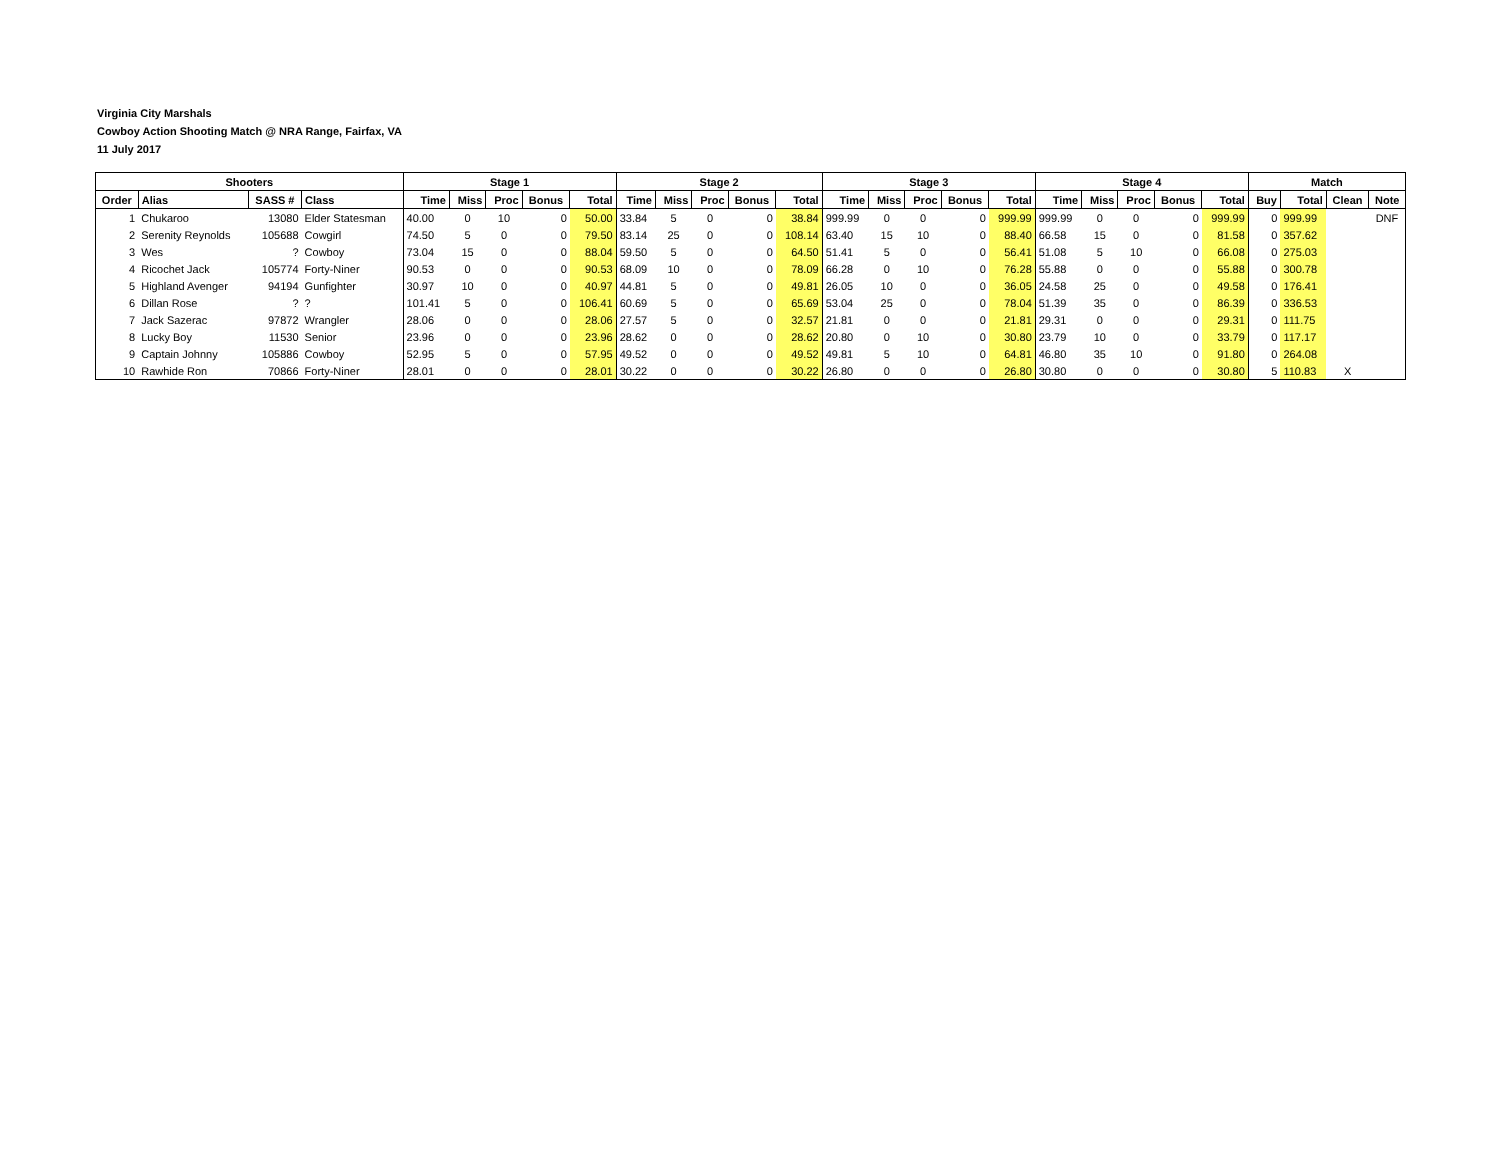Virginia City Marshals
Cowboy Action Shooting Match @ NRA Range, Fairfax, VA
11 July 2017
| Shooters | | | | Stage 1 | | | | | Stage 2 | | | | | Stage 3 | | | | | Stage 4 | | | | | Match | | | |
| --- | --- | --- | --- | --- | --- | --- | --- | --- | --- | --- | --- | --- | --- | --- | --- | --- | --- | --- | --- | --- | --- | --- | --- | --- | --- | --- | --- |
| Order | Alias | SASS # | Class | Time | Miss | Proc | Bonus | Total | Time | Miss | Proc | Bonus | Total | Time | Miss | Proc | Bonus | Total | Time | Miss | Proc | Bonus | Total | Buy | Total | Clean | Note |
| 1 | Chukaroo | 13080 | Elder Statesman | 40.00 | 0 | 10 | 0 | 50.00 | 33.84 | 5 | 0 | 0 | 38.84 | 999.99 | 0 | 0 | 0 | 999.99 | 999.99 | 0 | 0 | 0 | 999.99 | 0 | 999.99 | | DNF |
| 2 | Serenity Reynolds | 105688 | Cowgirl | 74.50 | 5 | 0 | 0 | 79.50 | 83.14 | 25 | 0 | 0 | 108.14 | 63.40 | 15 | 10 | 0 | 88.40 | 66.58 | 15 | 0 | 0 | 81.58 | 0 | 357.62 | | |
| 3 | Wes | ? | Cowboy | 73.04 | 15 | 0 | 0 | 88.04 | 59.50 | 5 | 0 | 0 | 64.50 | 51.41 | 5 | 0 | 0 | 56.41 | 51.08 | 5 | 10 | 0 | 66.08 | 0 | 275.03 | | |
| 4 | Ricochet Jack | 105774 | Forty-Niner | 90.53 | 0 | 0 | 0 | 90.53 | 68.09 | 10 | 0 | 0 | 78.09 | 66.28 | 0 | 10 | 0 | 76.28 | 55.88 | 0 | 0 | 0 | 55.88 | 0 | 300.78 | | |
| 5 | Highland Avenger | 94194 | Gunfighter | 30.97 | 10 | 0 | 0 | 40.97 | 44.81 | 5 | 0 | 0 | 49.81 | 26.05 | 10 | 0 | 0 | 36.05 | 24.58 | 25 | 0 | 0 | 49.58 | 0 | 176.41 | | |
| 6 | Dillan Rose | ? | ? | 101.41 | 5 | 0 | 0 | 106.41 | 60.69 | 5 | 0 | 0 | 65.69 | 53.04 | 25 | 0 | 0 | 78.04 | 51.39 | 35 | 0 | 0 | 86.39 | 0 | 336.53 | | |
| 7 | Jack Sazerac | 97872 | Wrangler | 28.06 | 0 | 0 | 0 | 28.06 | 27.57 | 5 | 0 | 0 | 32.57 | 21.81 | 0 | 0 | 0 | 21.81 | 29.31 | 0 | 0 | 0 | 29.31 | 0 | 111.75 | | |
| 8 | Lucky Boy | 11530 | Senior | 23.96 | 0 | 0 | 0 | 23.96 | 28.62 | 0 | 0 | 0 | 28.62 | 20.80 | 0 | 10 | 0 | 30.80 | 23.79 | 10 | 0 | 0 | 33.79 | 0 | 117.17 | | |
| 9 | Captain Johnny | 105886 | Cowboy | 52.95 | 5 | 0 | 0 | 57.95 | 49.52 | 0 | 0 | 0 | 49.52 | 49.81 | 5 | 10 | 0 | 64.81 | 46.80 | 35 | 10 | 0 | 91.80 | 0 | 264.08 | | |
| 10 | Rawhide Ron | 70866 | Forty-Niner | 28.01 | 0 | 0 | 0 | 28.01 | 30.22 | 0 | 0 | 0 | 30.22 | 26.80 | 0 | 0 | 0 | 26.80 | 30.80 | 0 | 0 | 0 | 30.80 | 5 | 110.83 | X | |